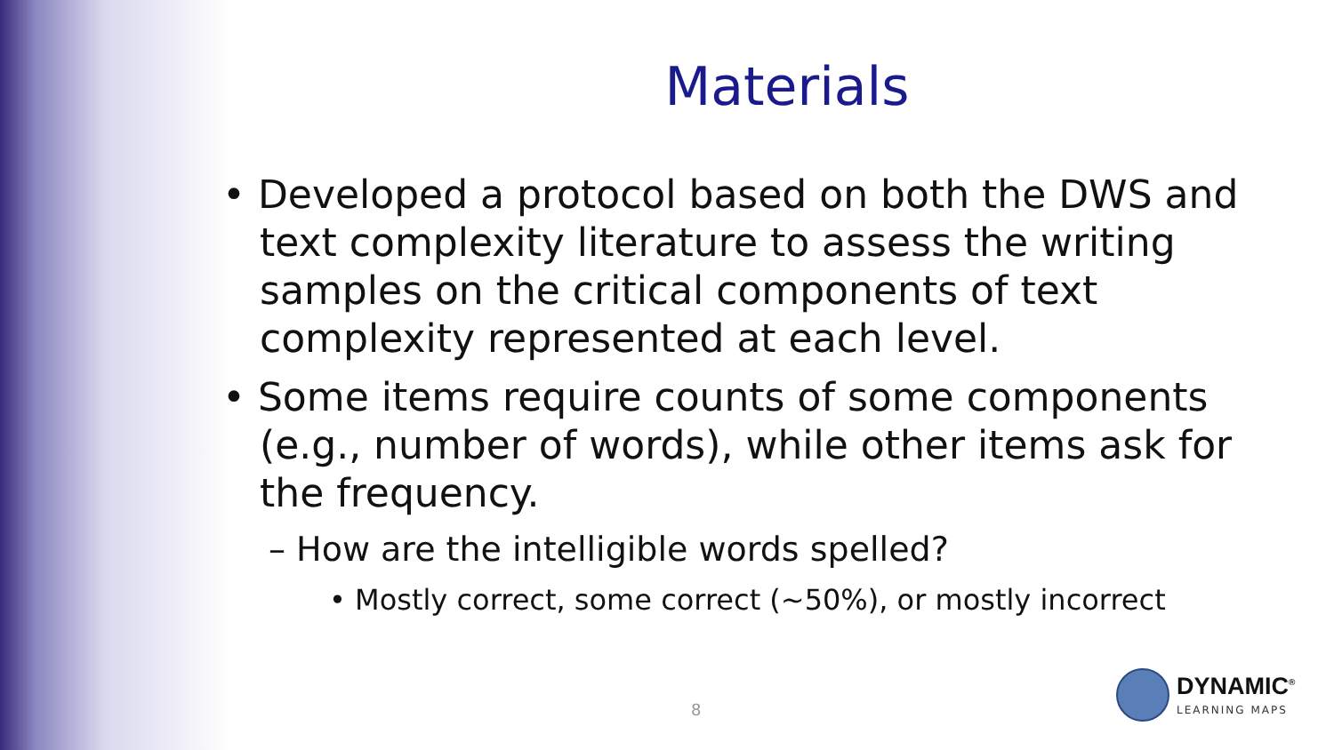Materials
• Developed a protocol based on both the DWS and text complexity literature to assess the writing samples on the critical components of text complexity represented at each level.
• Some items require counts of some components (e.g., number of words), while other items ask for the frequency.
– How are the intelligible words spelled?
• Mostly correct, some correct (~50%), or mostly incorrect
8
DYNAMIC<sup>®</sup>
LEARNING MAPS